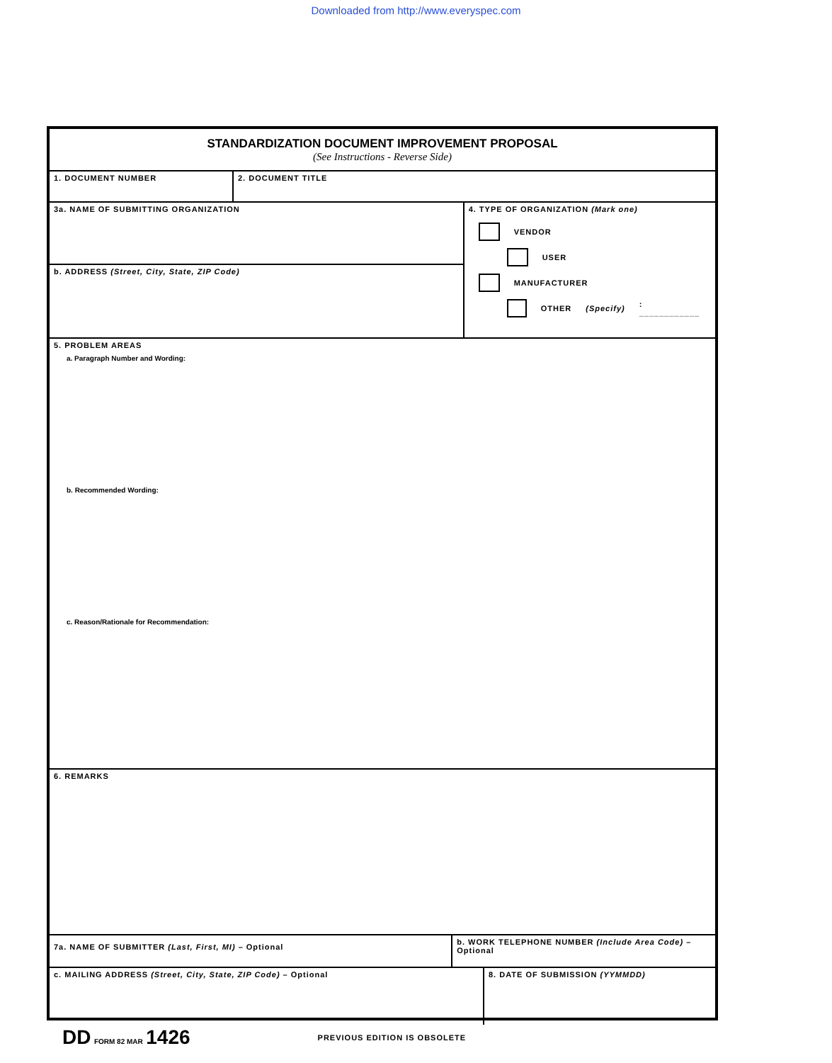Downloaded from http://www.everyspec.com
STANDARDIZATION DOCUMENT IMPROVEMENT PROPOSAL
(See Instructions - Reverse Side)
1. DOCUMENT NUMBER 2. DOCUMENT TITLE
3a. NAME OF SUBMITTING ORGANIZATION
b. ADDRESS (Street, City, State, ZIP Code)
4. TYPE OF ORGANIZATION (Mark one)
VENDOR
USER
MANUFACTURER
OTHER (Specify): ____________
5. PROBLEM AREAS
a. Paragraph Number and Wording:
b. Recommended Wording:
c. Reason/Rationale for Recommendation:
6. REMARKS
7a. NAME OF SUBMITTER (Last, First, MI) – Optional
b. WORK TELEPHONE NUMBER (Include Area Code) – Optional
c. MAILING ADDRESS (Street, City, State, ZIP Code) – Optional 8. DATE OF SUBMISSION (YYMMDD)
DD FORM 82 MAR 1426
PREVIOUS EDITION IS OBSOLETE